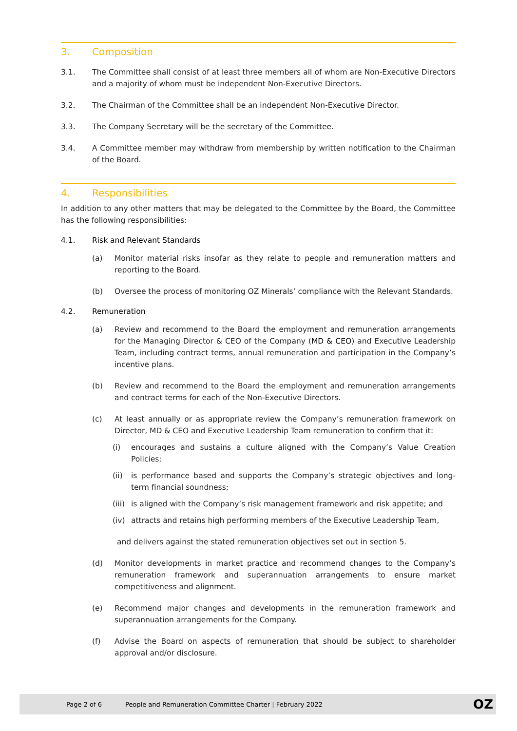3. Composition
3.1. The Committee shall consist of at least three members all of whom are Non-Executive Directors and a majority of whom must be independent Non-Executive Directors.
3.2. The Chairman of the Committee shall be an independent Non-Executive Director.
3.3. The Company Secretary will be the secretary of the Committee.
3.4. A Committee member may withdraw from membership by written notification to the Chairman of the Board.
4. Responsibilities
In addition to any other matters that may be delegated to the Committee by the Board, the Committee has the following responsibilities:
4.1. Risk and Relevant Standards
(a) Monitor material risks insofar as they relate to people and remuneration matters and reporting to the Board.
(b) Oversee the process of monitoring OZ Minerals’ compliance with the Relevant Standards.
4.2. Remuneration
(a) Review and recommend to the Board the employment and remuneration arrangements for the Managing Director & CEO of the Company (MD & CEO) and Executive Leadership Team, including contract terms, annual remuneration and participation in the Company’s incentive plans.
(b) Review and recommend to the Board the employment and remuneration arrangements and contract terms for each of the Non-Executive Directors.
(c) At least annually or as appropriate review the Company’s remuneration framework on Director, MD & CEO and Executive Leadership Team remuneration to confirm that it:
(i) encourages and sustains a culture aligned with the Company’s Value Creation Policies;
(ii) is performance based and supports the Company’s strategic objectives and long-term financial soundness;
(iii)
is aligned with the Company’s risk management framework and risk appetite; and
(iv) attracts and retains high performing members of the Executive Leadership Team,
and delivers against the stated remuneration objectives set out in section 5.
(d) Monitor developments in market practice and recommend changes to the Company’s remuneration framework and superannuation arrangements to ensure market competitiveness and alignment.
(e) Recommend major changes and developments in the remuneration framework and superannuation arrangements for the Company.
(f) Advise the Board on aspects of remuneration that should be subject to shareholder approval and/or disclosure.
Page 2 of 6 People and Remuneration Committee Charter | February 2022 OZ